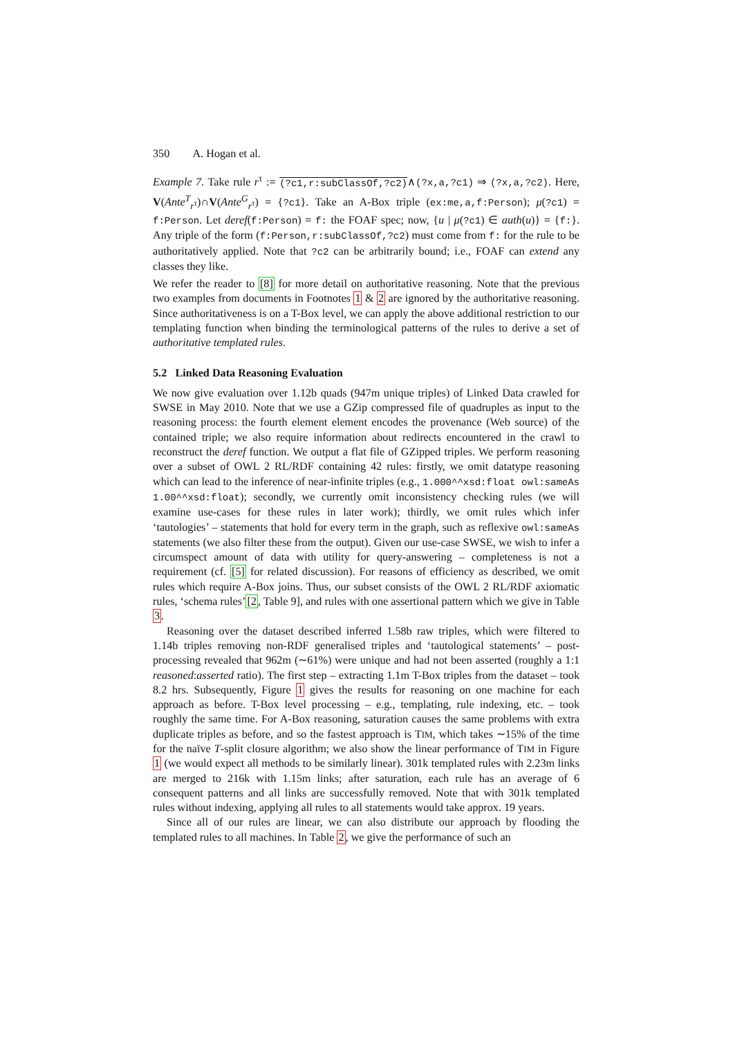350 A. Hogan et al.
Example 7. Take rule r<sup>τ</sup> := (?c1,r:subClassOf,?c2)∧(?x,a,?c1) ⇒ (?x,a,?c2). Here, V(Ante<sup>T</sup><sub>r<sup>τ</sup></sub>)∩V(Ante<sup>G</sup><sub>r<sup>τ</sup></sub>) = {?c1}. Take an A-Box triple (ex:me,a,f:Person); μ(?c1) = f:Person. Let deref(f:Person) = f: the FOAF spec; now, {u | μ(?c1) ∈ auth(u)} = {f:}. Any triple of the form (f:Person,r:subClassOf,?c2) must come from f: for the rule to be authoritatively applied. Note that ?c2 can be arbitrarily bound; i.e., FOAF can extend any classes they like.
We refer the reader to [8] for more detail on authoritative reasoning. Note that the previous two examples from documents in Footnotes 1 & 2 are ignored by the authoritative reasoning. Since authoritativeness is on a T-Box level, we can apply the above additional restriction to our templating function when binding the terminological patterns of the rules to derive a set of authoritative templated rules.
5.2 Linked Data Reasoning Evaluation
We now give evaluation over 1.12b quads (947m unique triples) of Linked Data crawled for SWSE in May 2010. Note that we use a GZip compressed file of quadruples as input to the reasoning process: the fourth element element encodes the provenance (Web source) of the contained triple; we also require information about redirects encountered in the crawl to reconstruct the deref function. We output a flat file of GZipped triples. We perform reasoning over a subset of OWL 2 RL/RDF containing 42 rules: firstly, we omit datatype reasoning which can lead to the inference of near-infinite triples (e.g., 1.000^^xsd:float owl:sameAs 1.00^^xsd:float); secondly, we currently omit inconsistency checking rules (we will examine use-cases for these rules in later work); thirdly, we omit rules which infer ‘tautologies’ – statements that hold for every term in the graph, such as reflexive owl:sameAs statements (we also filter these from the output). Given our use-case SWSE, we wish to infer a circumspect amount of data with utility for query-answering – completeness is not a requirement (cf. [5] for related discussion). For reasons of efficiency as described, we omit rules which require A-Box joins. Thus, our subset consists of the OWL 2 RL/RDF axiomatic rules, ‘schema rules’[2, Table 9], and rules with one assertional pattern which we give in Table 3.
Reasoning over the dataset described inferred 1.58b raw triples, which were filtered to 1.14b triples removing non-RDF generalised triples and ‘tautological statements’ – post-processing revealed that 962m (∼61%) were unique and had not been asserted (roughly a 1:1 reasoned:asserted ratio). The first step – extracting 1.1m T-Box triples from the dataset – took 8.2 hrs. Subsequently, Figure 1 gives the results for reasoning on one machine for each approach as before. T-Box level processing – e.g., templating, rule indexing, etc. – took roughly the same time. For A-Box reasoning, saturation causes the same problems with extra duplicate triples as before, and so the fastest approach is TIM, which takes ∼15% of the time for the naïve T-split closure algorithm; we also show the linear performance of TIM in Figure 1 (we would expect all methods to be similarly linear). 301k templated rules with 2.23m links are merged to 216k with 1.15m links; after saturation, each rule has an average of 6 consequent patterns and all links are successfully removed. Note that with 301k templated rules without indexing, applying all rules to all statements would take approx. 19 years.
Since all of our rules are linear, we can also distribute our approach by flooding the templated rules to all machines. In Table 2, we give the performance of such an